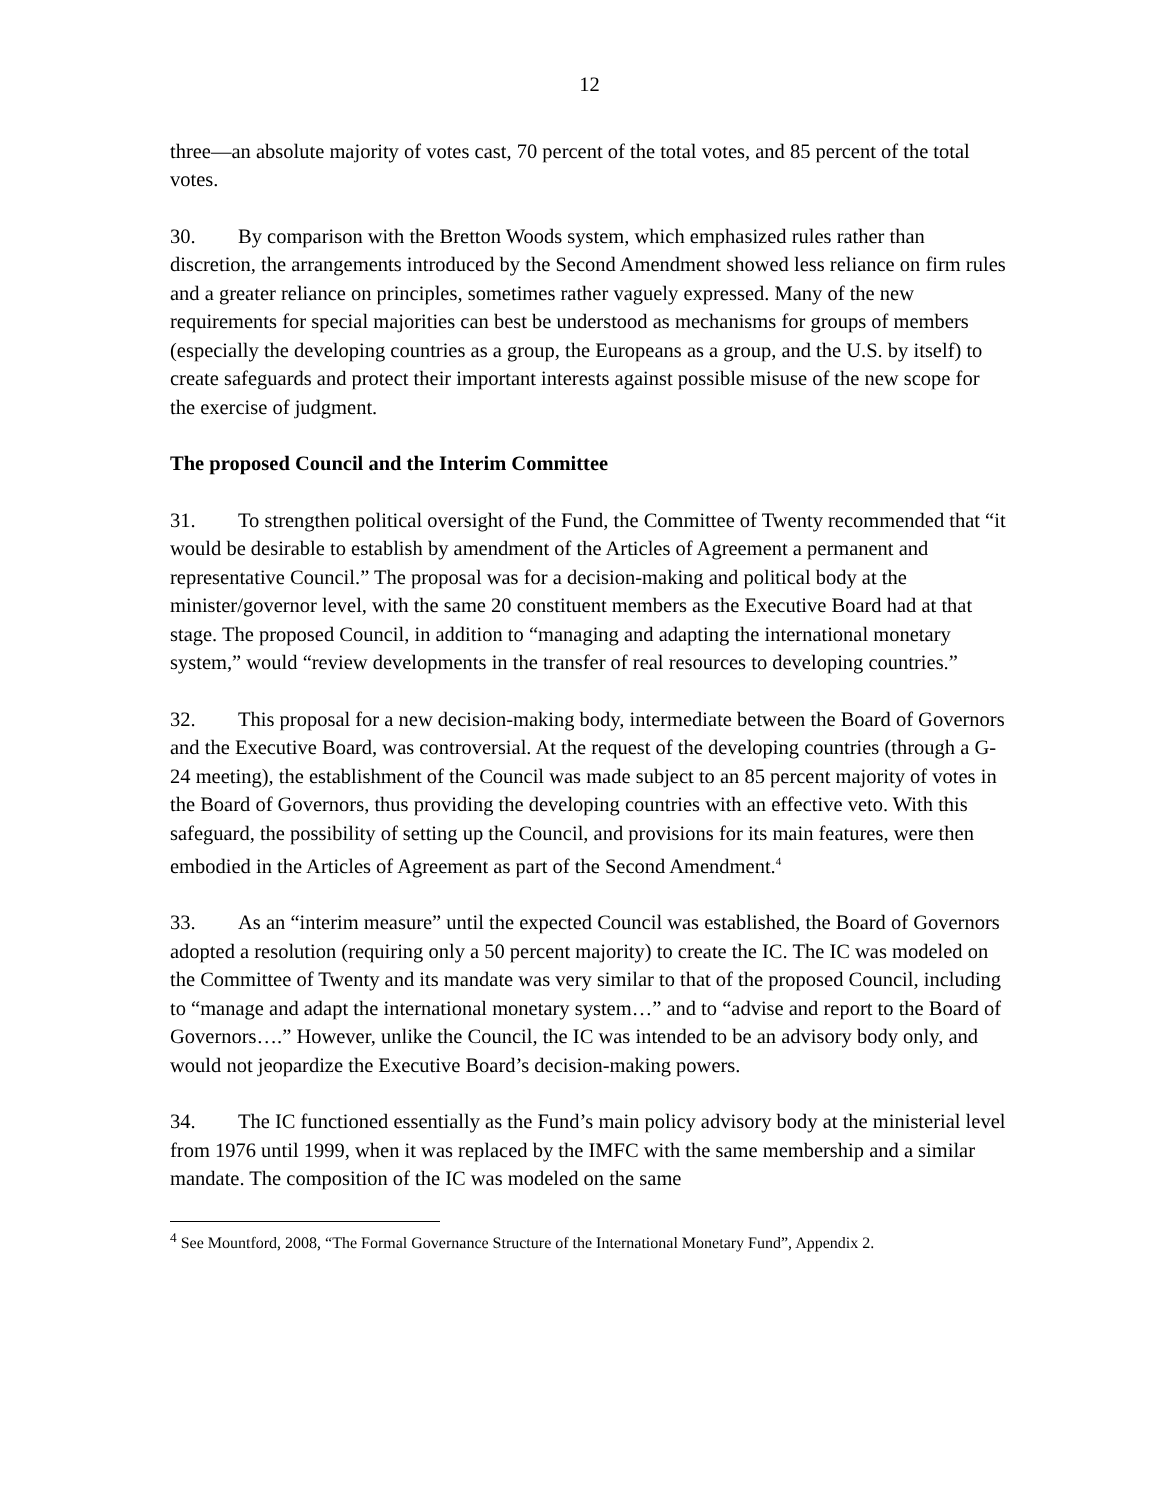12
three—an absolute majority of votes cast, 70 percent of the total votes, and 85 percent of the total votes.
30. By comparison with the Bretton Woods system, which emphasized rules rather than discretion, the arrangements introduced by the Second Amendment showed less reliance on firm rules and a greater reliance on principles, sometimes rather vaguely expressed. Many of the new requirements for special majorities can best be understood as mechanisms for groups of members (especially the developing countries as a group, the Europeans as a group, and the U.S. by itself) to create safeguards and protect their important interests against possible misuse of the new scope for the exercise of judgment.
The proposed Council and the Interim Committee
31. To strengthen political oversight of the Fund, the Committee of Twenty recommended that “it would be desirable to establish by amendment of the Articles of Agreement a permanent and representative Council.” The proposal was for a decision-making and political body at the minister/governor level, with the same 20 constituent members as the Executive Board had at that stage. The proposed Council, in addition to “managing and adapting the international monetary system,” would “review developments in the transfer of real resources to developing countries.”
32. This proposal for a new decision-making body, intermediate between the Board of Governors and the Executive Board, was controversial. At the request of the developing countries (through a G-24 meeting), the establishment of the Council was made subject to an 85 percent majority of votes in the Board of Governors, thus providing the developing countries with an effective veto. With this safeguard, the possibility of setting up the Council, and provisions for its main features, were then embodied in the Articles of Agreement as part of the Second Amendment.<sup>4</sup>
33. As an “interim measure” until the expected Council was established, the Board of Governors adopted a resolution (requiring only a 50 percent majority) to create the IC. The IC was modeled on the Committee of Twenty and its mandate was very similar to that of the proposed Council, including to “manage and adapt the international monetary system…” and to “advise and report to the Board of Governors….” However, unlike the Council, the IC was intended to be an advisory body only, and would not jeopardize the Executive Board’s decision-making powers.
34. The IC functioned essentially as the Fund’s main policy advisory body at the ministerial level from 1976 until 1999, when it was replaced by the IMFC with the same membership and a similar mandate. The composition of the IC was modeled on the same
<sup>4</sup> See Mountford, 2008, “The Formal Governance Structure of the International Monetary Fund”, Appendix 2.